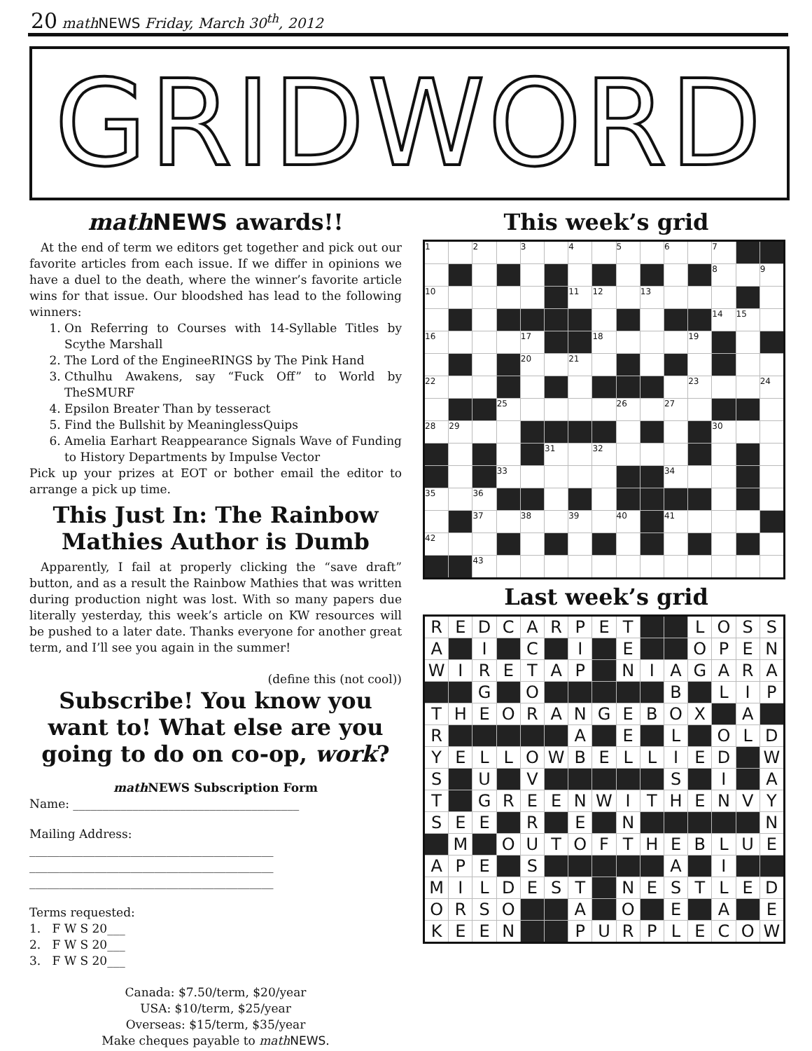20 math NEWS Friday, March 30<sup>th</sup>, 2012
GRIDWORD
math NEWS awards!!
At the end of term we editors get together and pick out our favorite articles from each issue. If we differ in opinions we have a duel to the death, where the winner’s favorite article wins for that issue. Our bloodshed has lead to the following winners:
1. On Referring to Courses with 14-Syllable Titles by Scythe Marshall
2. The Lord of the EngineeRINGS by The Pink Hand
3. Cthulhu Awakens, say “Fuck Off” to World by TheSMURF
4. Epsilon Breater Than by tesseract
5. Find the Bullshit by MeaninglessQuips
6. Amelia Earhart Reappearance Signals Wave of Funding to History Departments by Impulse Vector
Pick up your prizes at EOT or bother email the editor to arrange a pick up time.
This Just In: The Rainbow Mathies Author is Dumb
Apparently, I fail at properly clicking the “save draft” button, and as a result the Rainbow Mathies that was written during production night was lost. With so many papers due literally yesterday, this week’s article on KW resources will be pushed to a later date. Thanks everyone for another great term, and I’ll see you again in the summer!
(define this (not cool))
Subscribe! You know you want to! What else are you going to do on co-op, work?
math NEWS Subscription Form
Name: ______________________________________
Mailing Address:
_________________________________________
_________________________________________
_________________________________________
Terms requested:
1. F W S 20___
2. F W S 20___
3. F W S 20___
Canada: $7.50/term, $20/year
USA: $10/term, $25/year
Overseas: $15/term, $35/year
Make cheques payable to math NEWS.
This week’s grid
| 1 | | 2 | | 3 | | 4 | | 5 | | 6 | | 7 | | |
| | | | | | | | | | | | | 8 | | 9 |
| 10 | | | | | | 11 | 12 | | 13 | | | | | |
| | | | | | | | | | | | | 14 | 15 | |
| 16 | | | | 17 | | | 18 | | | | 19 | | | |
| | | | | 20 | | 21 | | | | | | | | |
| 22 | | | | | | | | | | | 23 | | | 24 |
| | | | 25 | | | | | 26 | | 27 | | | | |
| 28 | 29 | | | | | | | | | | | 30 | | |
| | | | | | 31 | | 32 | | | | | | | |
| | | | 33 | | | | | | | 34 | | | | |
| 35 | | 36 | | | | | | | | | | | | |
| | | 37 | | 38 | | 39 | | 40 | | 41 | | | | |
| 42 | | | | | | | | | | | | | | |
| | | 43 | | | | | | | | | | | | |
Last week’s grid
| R | E | D | C | A | R | P | E | T | | | L | O | S | S |
| A | | I | | C | | I | | E | | | O | P | E | N |
| W | I | R | E | T | A | P | | N | I | A | G | A | R | A |
| | | G | | O | | | | | | B | | L | I | P |
| T | H | E | O | R | A | N | G | E | B | O | X | | A | |
| R | | | | | | A | | E | | L | | O | L | D |
| Y | E | L | L | O | W | B | E | L | L | I | E | D | | W |
| S | | U | | V | | | | | | S | | I | | A |
| T | | G | R | E | E | N | W | I | T | H | E | N | V | Y |
| S | E | E | | R | | E | | N | | | | | | N |
| | M | | O | U | T | O | F | T | H | E | B | L | U | E |
| A | P | E | | S | | | | | | A | | I | | |
| M | I | L | D | E | S | T | | N | E | S | T | L | E | D |
| O | R | S | O | | | A | | O | | E | | A | | E |
| K | E | E | N | | | P | U | R | P | L | E | C | O | W |